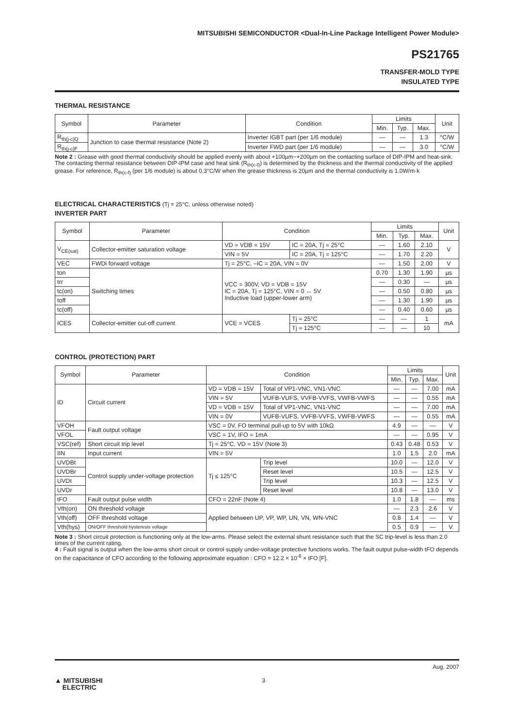MITSUBISHI SEMICONDUCTOR <Dual-In-Line Package Intelligent Power Module>
PS21765
TRANSFER-MOLD TYPE
INSULATED TYPE
THERMAL RESISTANCE
| Symbol | Parameter | Condition | Limits | | | Unit |
| --- | --- | --- | --- | --- | --- | --- |
| | | | Min. | Typ. | Max. | |
| R<sub>th(j-c)Q</sub> | Junction to case thermal resistance (Note 2) | Inverter IGBT part (per 1/6 module) | — | — | 1.3 | °C/W |
| R<sub>th(j-c)F</sub> | | Inverter FWD part (per 1/6 module) | — | — | 3.0 | °C/W |
Note 2 : Grease with good thermal conductivity should be applied evenly with about +100µm~+200µm on the contacting surface of DIP-IPM and heat-sink.
The contacting thermal resistance between DIP-IPM case and heat sink (R<sub>th(c-f)</sub>) is determined by the thickness and the thermal conductivity of the applied grease. For reference, R<sub>th(c-f)</sub> (per 1/6 module) is about 0.3°C/W when the grease thickness is 20µm and the thermal conductivity is 1.0W/m·k
ELECTRICAL CHARACTERISTICS (Tj = 25°C, unless otherwise noted)
INVERTER PART
| Symbol | Parameter | Condition | | Limits | | | Unit |
| --- | --- | --- | --- | --- | --- | --- | --- |
| | | | | Min. | Typ. | Max. | |
| V<sub>CE(sat)</sub> | Collector-emitter saturation voltage | VD = VDB = 15V | IC = 20A, Tj = 25°C | — | 1.60 | 2.10 | V |
| | | VIN = 5V | IC = 20A, Tj = 125°C | — | 1.70 | 2.20 | |
| VEC | FWDi forward voltage | Tj = 25°C, –IC = 20A, VIN = 0V | | — | 1.50 | 2.00 | V |
| ton | Switching times | VCC = 300V, VD = VDB = 15V IC = 20A, Tj = 125°C, VIN = 0 ↔ 5V Inductive load (upper-lower arm) | | 0.70 | 1.30 | 1.90 | µs |
| trr | | | | — | 0.30 | — | µs |
| tc(on) | | | | — | 0.50 | 0.80 | µs |
| toff | | | | — | 1.30 | 1.90 | µs |
| tc(off) | | | | — | 0.40 | 0.60 | µs |
| ICES | Collector-emitter cut-off current | VCE = VCES | Tj = 25°C | — | — | 1 | mA |
| | | | Tj = 125°C | — | — | 10 | |
CONTROL (PROTECTION) PART
| Symbol | Parameter | Condition | | Limits | | | Unit |
| --- | --- | --- | --- | --- | --- | --- | --- |
| | | | | Min. | Typ. | Max. | |
| ID | Circuit current | VD = VDB = 15V | Total of VP1-VNC, VN1-VNC | — | — | 7.00 | mA |
| | | VIN = 5V | VUFB-VUFS, VVFB-VVFS, VWFB-VWFS | — | — | 0.55 | mA |
| | | VD = VDB = 15V | Total of VP1-VNC, VN1-VNC | — | — | 7.00 | mA |
| | | VIN = 0V | VUFB-VUFS, VVFB-VVFS, VWFB-VWFS | — | — | 0.55 | mA |
| VFOH | Fault output voltage | VSC = 0V, FO terminal pull-up to 5V with 10kΩ | | 4.9 | — | — | V |
| VFOL | | VSC = 1V, IFO = 1mA | | — | — | 0.95 | V |
| VSC(ref) | Short circuit trip level | Tj = 25°C, VD = 15V (Note 3) | | 0.43 | 0.48 | 0.53 | V |
| IIN | Input current | VIN = 5V | | 1.0 | 1.5 | 2.0 | mA |
| UVDBt | Control supply under-voltage protection | Tj ≤ 125°C | Trip level | 10.0 | — | 12.0 | V |
| UVDBr | | | Reset level | 10.5 | — | 12.5 | V |
| UVDt | | | Trip level | 10.3 | — | 12.5 | V |
| UVDr | | | Reset level | 10.8 | — | 13.0 | V |
| tFO | Fault output pulse width | CFO = 22nF (Note 4) | | 1.0 | 1.8 | — | ms |
| Vth(on) | ON threshold voltage | Applied between UP, VP, WP, UN, VN, WN-VNC | | — | 2.3 | 2.6 | V |
| Vth(off) | OFF threshold voltage | | | 0.8 | 1.4 | — | V |
| Vth(hys) | ON/OFF threshold hysteresis voltage | | | 0.5 | 0.9 | — | V |
Note 3 : Short circuit protection is functioning only at the low-arms. Please select the external shunt resistance such that the SC trip-level is less than 2.0 times of the current rating.
4 : Fault signal is output when the low-arms short circuit or control supply under-voltage protective functions works. The fault output pulse-width tFO depends on the capacitance of CFO according to the following approximate equation : CFO = 12.2 × 10<sup>-6</sup> × tFO [F].
Aug. 2007
▲ MITSUBISHI
ELECTRIC
3